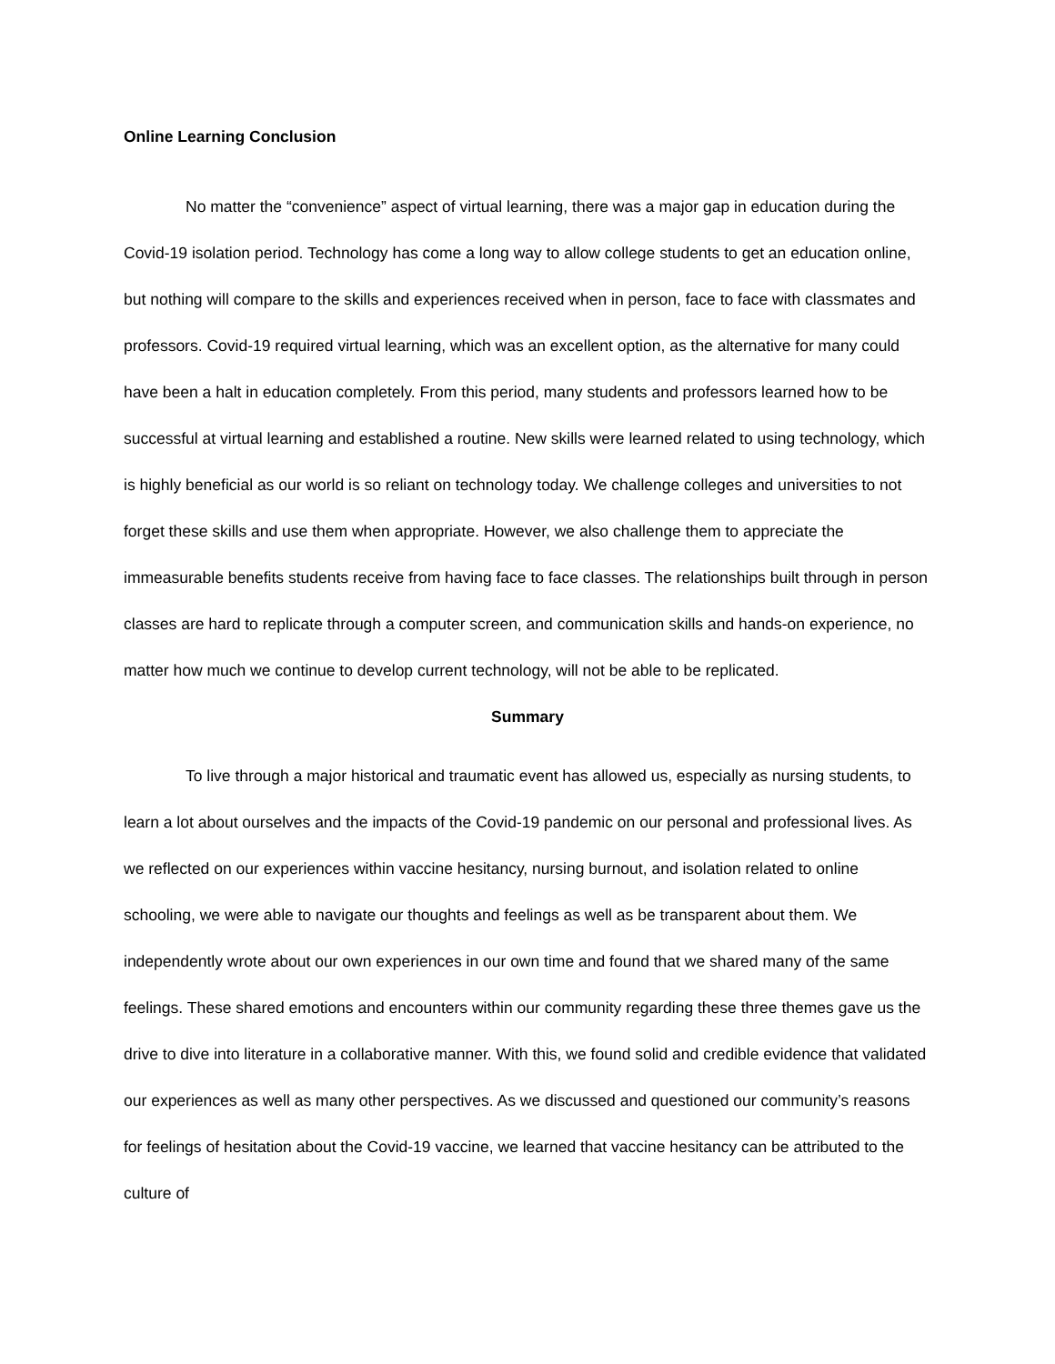Online Learning Conclusion
No matter the “convenience” aspect of virtual learning, there was a major gap in education during the Covid-19 isolation period. Technology has come a long way to allow college students to get an education online, but nothing will compare to the skills and experiences received when in person, face to face with classmates and professors. Covid-19 required virtual learning, which was an excellent option, as the alternative for many could have been a halt in education completely. From this period, many students and professors learned how to be successful at virtual learning and established a routine. New skills were learned related to using technology, which is highly beneficial as our world is so reliant on technology today. We challenge colleges and universities to not forget these skills and use them when appropriate. However, we also challenge them to appreciate the immeasurable benefits students receive from having face to face classes. The relationships built through in person classes are hard to replicate through a computer screen, and communication skills and hands-on experience, no matter how much we continue to develop current technology, will not be able to be replicated.
Summary
To live through a major historical and traumatic event has allowed us, especially as nursing students, to learn a lot about ourselves and the impacts of the Covid-19 pandemic on our personal and professional lives. As we reflected on our experiences within vaccine hesitancy, nursing burnout, and isolation related to online schooling, we were able to navigate our thoughts and feelings as well as be transparent about them. We independently wrote about our own experiences in our own time and found that we shared many of the same feelings. These shared emotions and encounters within our community regarding these three themes gave us the drive to dive into literature in a collaborative manner. With this, we found solid and credible evidence that validated our experiences as well as many other perspectives. As we discussed and questioned our community’s reasons for feelings of hesitation about the Covid-19 vaccine, we learned that vaccine hesitancy can be attributed to the culture of